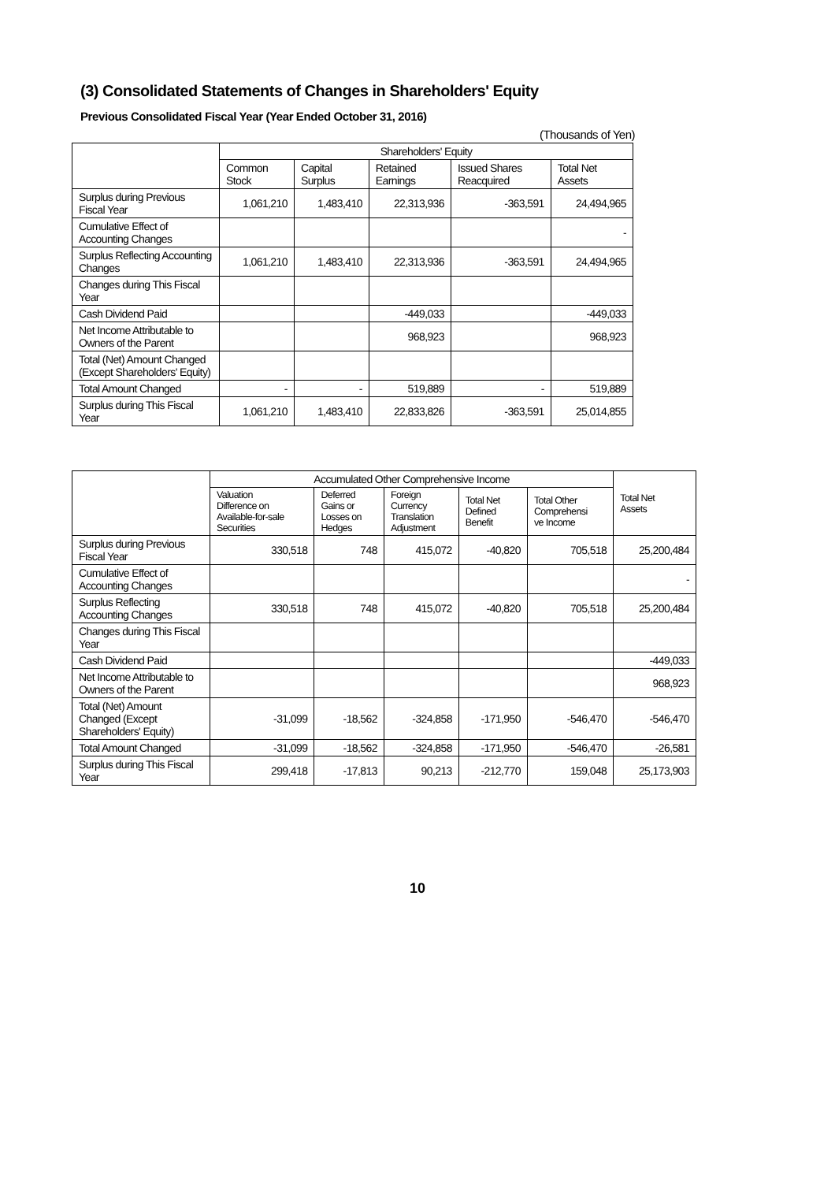(3) Consolidated Statements of Changes in Shareholders' Equity
Previous Consolidated Fiscal Year (Year Ended October 31, 2016)
(Thousands of Yen)
| | Shareholders' Equity | | | | |
| --- | --- | --- | --- | --- | --- |
| | Common Stock | Capital Surplus | Retained Earnings | Issued Shares Reacquired | Total Net Assets |
| Surplus during Previous Fiscal Year | 1,061,210 | 1,483,410 | 22,313,936 | -363,591 | 24,494,965 |
| Cumulative Effect of Accounting Changes | | | | | - |
| Surplus Reflecting Accounting Changes | 1,061,210 | 1,483,410 | 22,313,936 | -363,591 | 24,494,965 |
| Changes during This Fiscal Year | | | | | |
| Cash Dividend Paid | | | -449,033 | | -449,033 |
| Net Income Attributable to Owners of the Parent | | | 968,923 | | 968,923 |
| Total (Net) Amount Changed (Except Shareholders' Equity) | | | | | |
| Total Amount Changed | - | - | 519,889 | - | 519,889 |
| Surplus during This Fiscal Year | 1,061,210 | 1,483,410 | 22,833,826 | -363,591 | 25,014,855 |
| | Accumulated Other Comprehensive Income | | | | | Total Net Assets |
| --- | --- | --- | --- | --- | --- | --- |
| | Valuation Difference on Available-for-sale Securities | Deferred Gains or Losses on Hedges | Foreign Currency Translation Adjustment | Total Net Defined Benefit | Total Other Comprehensi ve Income | |
| Surplus during Previous Fiscal Year | 330,518 | 748 | 415,072 | -40,820 | 705,518 | 25,200,484 |
| Cumulative Effect of Accounting Changes | | | | | | - |
| Surplus Reflecting Accounting Changes | 330,518 | 748 | 415,072 | -40,820 | 705,518 | 25,200,484 |
| Changes during This Fiscal Year | | | | | | |
| Cash Dividend Paid | | | | | | -449,033 |
| Net Income Attributable to Owners of the Parent | | | | | | 968,923 |
| Total (Net) Amount Changed (Except Shareholders' Equity) | -31,099 | -18,562 | -324,858 | -171,950 | -546,470 | -546,470 |
| Total Amount Changed | -31,099 | -18,562 | -324,858 | -171,950 | -546,470 | -26,581 |
| Surplus during This Fiscal Year | 299,418 | -17,813 | 90,213 | -212,770 | 159,048 | 25,173,903 |
10